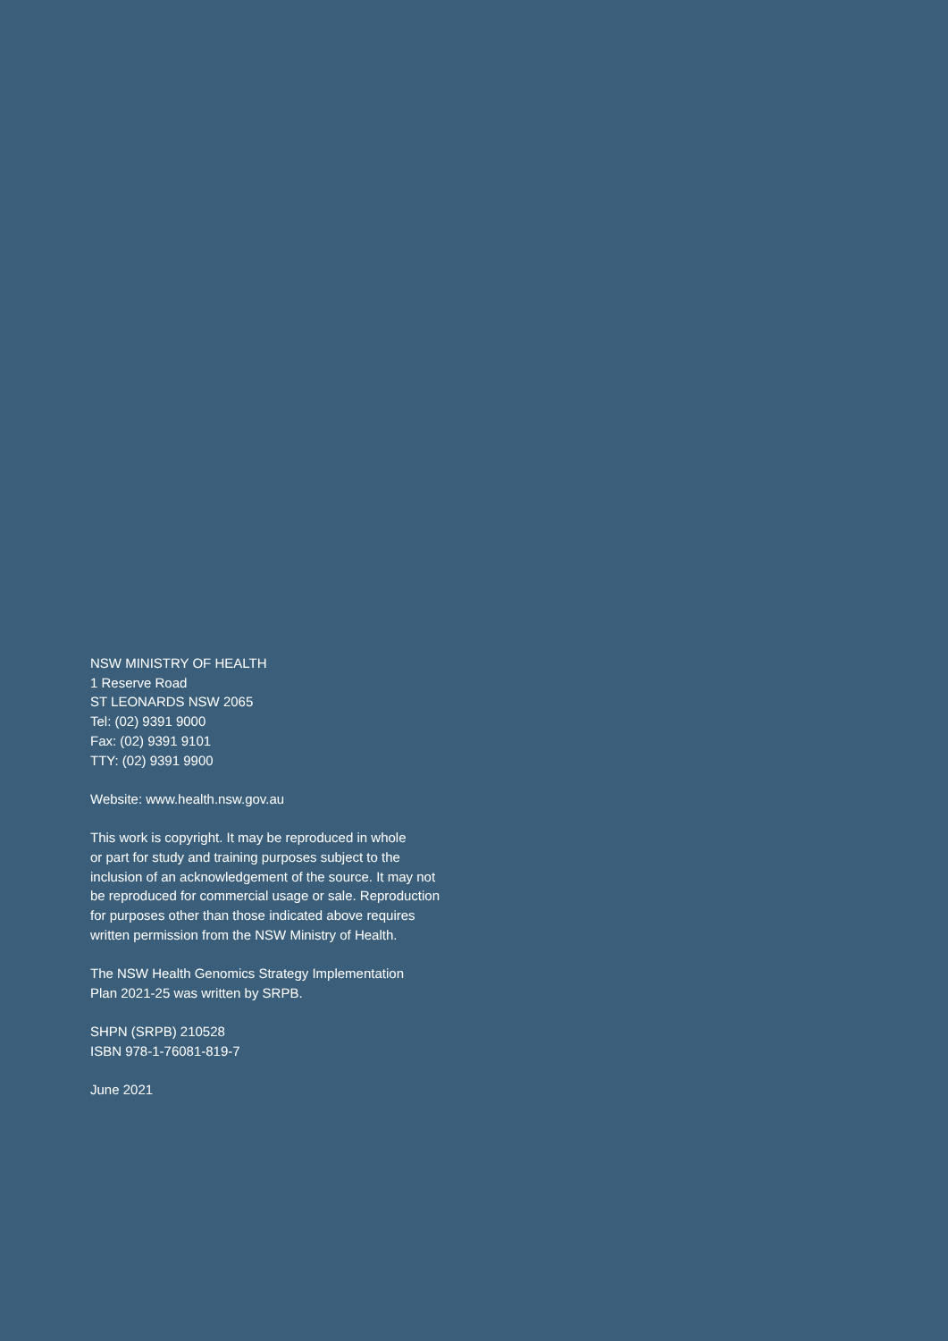NSW MINISTRY OF HEALTH
1 Reserve Road
ST LEONARDS NSW 2065
Tel: (02) 9391 9000
Fax: (02) 9391 9101
TTY: (02) 9391 9900
Website: www.health.nsw.gov.au
This work is copyright. It may be reproduced in whole
or part for study and training purposes subject to the
inclusion of an acknowledgement of the source. It may not
be reproduced for commercial usage or sale. Reproduction
for purposes other than those indicated above requires
written permission from the NSW Ministry of Health.
The NSW Health Genomics Strategy Implementation
Plan 2021-25 was written by SRPB.
SHPN (SRPB) 210528
ISBN 978-1-76081-819-7
June 2021